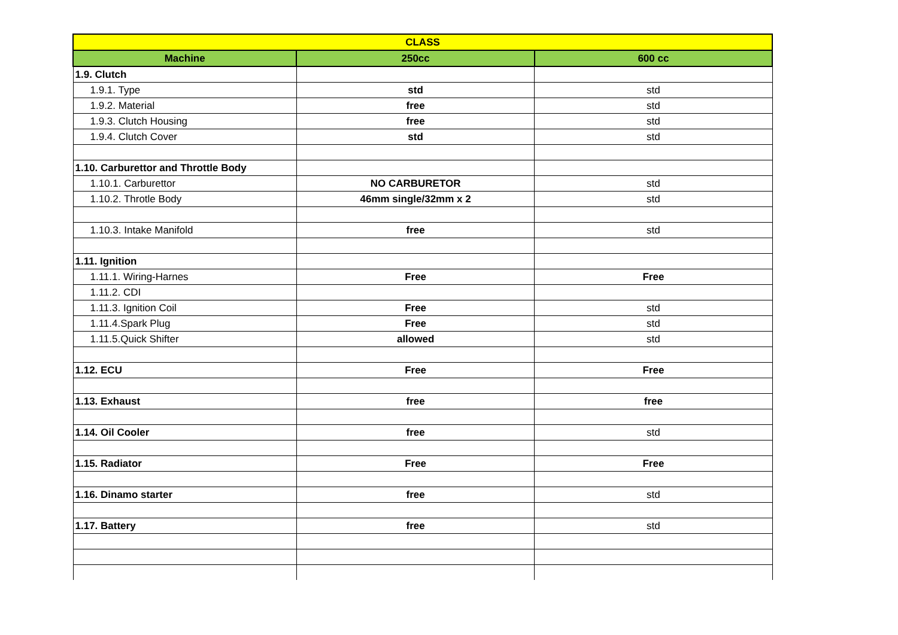| CLASS | | |
| --- | --- | --- |
| Machine | 250cc | 600 cc |
| 1.9. Clutch | | |
| 1.9.1. Type | std | std |
| 1.9.2. Material | free | std |
| 1.9.3. Clutch Housing | free | std |
| 1.9.4. Clutch Cover | std | std |
| 1.10. Carburettor and Throttle Body | | |
| 1.10.1. Carburettor | NO CARBURETOR | std |
| 1.10.2. Throtle Body | 46mm single/32mm x 2 | std |
| 1.10.3. Intake Manifold | free | std |
| 1.11. Ignition | | |
| 1.11.1. Wiring-Harnes | Free | Free |
| 1.11.2. CDI | | |
| 1.11.3. Ignition Coil | Free | std |
| 1.11.4.Spark Plug | Free | std |
| 1.11.5.Quick Shifter | allowed | std |
| 1.12. ECU | Free | Free |
| 1.13. Exhaust | free | free |
| 1.14. Oil Cooler | free | std |
| 1.15. Radiator | Free | Free |
| 1.16. Dinamo starter | free | std |
| 1.17. Battery | free | std |